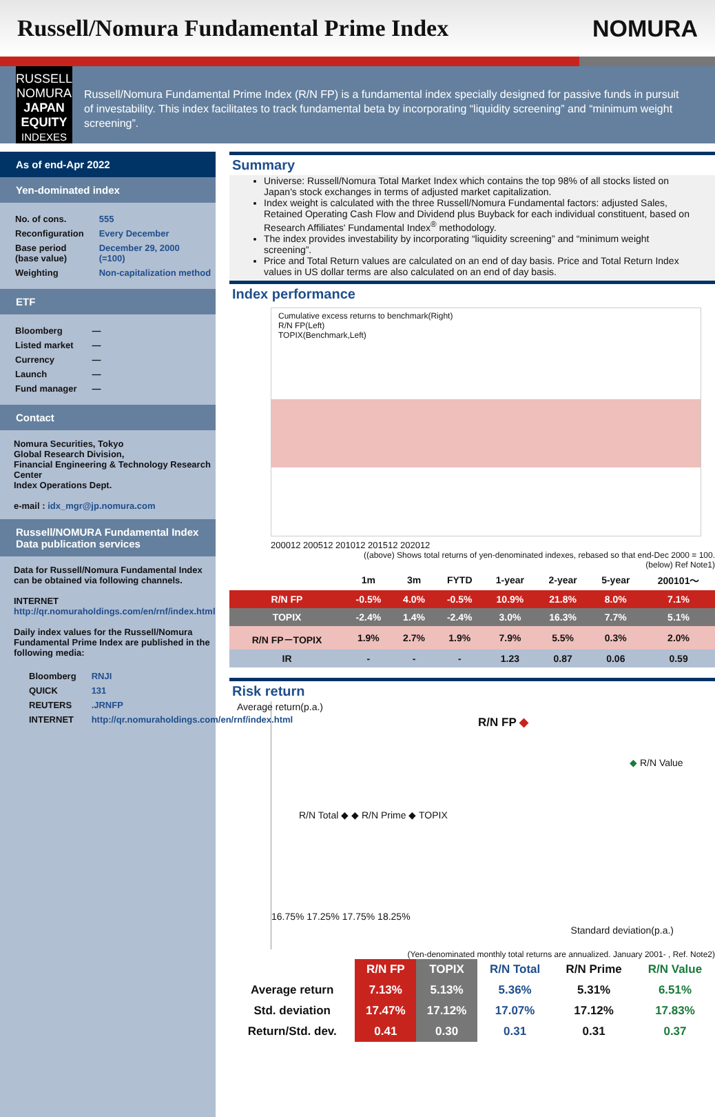Russell/Nomura Fundamental Prime Index
NOMURA
RUSSELL
NOMURA
JAPAN
EQUITY
INDEXES
Russell/Nomura Fundamental Prime Index (R/N FP) is a fundamental index specially designed for passive funds in pursuit of investability. This index facilitates to track fundamental beta by incorporating “liquidity screening” and “minimum weight screening”.
As of end-Apr 2022
Yen-dominated index
| No. of cons. | 555 |
| Reconfiguration | Every December |
| Base period (base value) | December 29, 2000 (=100) |
| Weighting | Non-capitalization method |
ETF
| Bloomberg | — |
| Listed market | — |
| Currency | — |
| Launch | — |
| Fund manager | — |
Contact
Nomura Securities, Tokyo
Global Research Division,
Financial Engineering & Technology Research Center
Index Operations Dept.
e-mail : idx_mgr@jp.nomura.com
Russell/NOMURA Fundamental Index Data publication services
Data for Russell/Nomura Fundamental Index can be obtained via following channels.
INTERNET http://qr.nomuraholdings.com/en/rnf/index.html
Daily index values for the Russell/Nomura Fundamental Prime Index are published in the following media:
| Bloomberg | RNJI |
| QUICK | 131 |
| REUTERS | .JRNFP |
| INTERNET | http://qr.nomuraholdings.com/en/rnf/index.html |
Summary
Universe: Russell/Nomura Total Market Index which contains the top 98% of all stocks listed on Japan's stock exchanges in terms of adjusted market capitalization.
Index weight is calculated with the three Russell/Nomura Fundamental factors: adjusted Sales, Retained Operating Cash Flow and Dividend plus Buyback for each individual constituent, based on Research Affiliates' Fundamental Index<sup>®</sup> methodology.
The index provides investability by incorporating “liquidity screening” and “minimum weight screening”.
Price and Total Return values are calculated on an end of day basis. Price and Total Return Index values in US dollar terms are also calculated on an end of day basis.
Index performance
Cumulative excess returns to benchmark(Right)
R/N FP(Left)
TOPIX(Benchmark,Left)
200012 200512 201012 201512 202012
((above) Shows total returns of yen-denominated indexes, rebased so that end-Dec 2000 = 100.
(below) Ref Note1)
| | 1m | 3m | FYTD | 1-year | 2-year | 5-year | 200101〜 |
| --- | --- | --- | --- | --- | --- | --- | --- |
| R/N FP | -0.5% | 4.0% | -0.5% | 10.9% | 21.8% | 8.0% | 7.1% |
| TOPIX | -2.4% | 1.4% | -2.4% | 3.0% | 16.3% | 7.7% | 5.1% |
| R/N FP－TOPIX | 1.9% | 2.7% | 1.9% | 7.9% | 5.5% | 0.3% | 2.0% |
| IR | - | - | - | 1.23 | 0.87 | 0.06 | 0.59 |
Risk return
R/N FP ◆
◆ R/N Value
R/N Total ◆ ◆ R/N Prime ◆ TOPIX
16.75% 17.25% 17.75% 18.25%
Standard deviation(p.a.)
Average return(p.a.)
(Yen-denominated monthly total returns are annualized. January 2001- , Ref. Note2)
| | R/N FP | TOPIX | R/N Total | R/N Prime | R/N Value |
| --- | --- | --- | --- | --- | --- |
| Average return | 7.13% | 5.13% | 5.36% | 5.31% | 6.51% |
| Std. deviation | 17.47% | 17.12% | 17.07% | 17.12% | 17.83% |
| Return/Std. dev. | 0.41 | 0.30 | 0.31 | 0.31 | 0.37 |